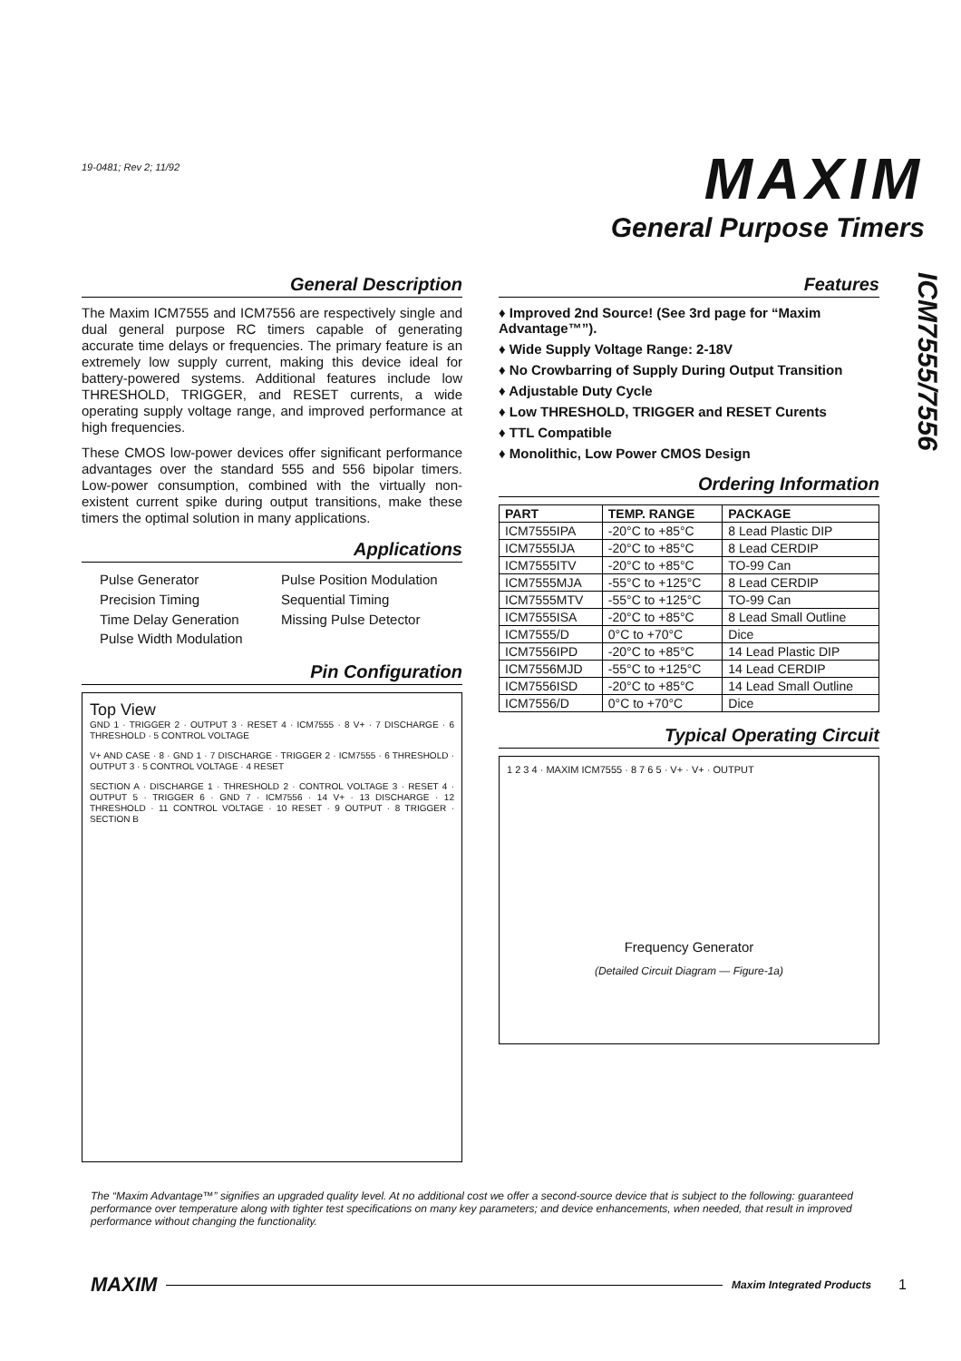19-0481; Rev 2; 11/92
MAXIM
General Purpose Timers
ICM7555/7556
General Description
The Maxim ICM7555 and ICM7556 are respectively single and dual general purpose RC timers capable of generating accurate time delays or frequencies. The primary feature is an extremely low supply current, making this device ideal for battery-powered systems. Additional features include low THRESHOLD, TRIGGER, and RESET currents, a wide operating supply voltage range, and improved performance at high frequencies.
These CMOS low-power devices offer significant performance advantages over the standard 555 and 556 bipolar timers. Low-power consumption, combined with the virtually non-existent current spike during output transitions, make these timers the optimal solution in many applications.
Applications
Pulse Generator
Precision Timing
Time Delay Generation
Pulse Width Modulation
Pulse Position Modulation
Sequential Timing
Missing Pulse Detector
Pin Configuration
Top View
GND 1 · TRIGGER 2 · OUTPUT 3 · RESET 4 · ICM7555 · 8 V+ · 7 DISCHARGE · 6 THRESHOLD · 5 CONTROL VOLTAGE
V+ AND CASE · 8 · GND 1 · 7 DISCHARGE · TRIGGER 2 · ICM7555 · 6 THRESHOLD · OUTPUT 3 · 5 CONTROL VOLTAGE · 4 RESET
SECTION A · DISCHARGE 1 · THRESHOLD 2 · CONTROL VOLTAGE 3 · RESET 4 · OUTPUT 5 · TRIGGER 6 · GND 7 · ICM7556 · 14 V+ · 13 DISCHARGE · 12 THRESHOLD · 11 CONTROL VOLTAGE · 10 RESET · 9 OUTPUT · 8 TRIGGER · SECTION B
Features
♦ Improved 2nd Source! (See 3rd page for “Maxim Advantage™”).
♦ Wide Supply Voltage Range: 2-18V
♦ No Crowbarring of Supply During Output Transition
♦ Adjustable Duty Cycle
♦ Low THRESHOLD, TRIGGER and RESET Curents
♦ TTL Compatible
♦ Monolithic, Low Power CMOS Design
Ordering Information
| PART | TEMP. RANGE | PACKAGE |
| --- | --- | --- |
| ICM7555IPA | -20°C to +85°C | 8 Lead Plastic DIP |
| ICM7555IJA | -20°C to +85°C | 8 Lead CERDIP |
| ICM7555ITV | -20°C to +85°C | TO-99 Can |
| ICM7555MJA | -55°C to +125°C | 8 Lead CERDIP |
| ICM7555MTV | -55°C to +125°C | TO-99 Can |
| ICM7555ISA | -20°C to +85°C | 8 Lead Small Outline |
| ICM7555/D | 0°C to +70°C | Dice |
| ICM7556IPD | -20°C to +85°C | 14 Lead Plastic DIP |
| ICM7556MJD | -55°C to +125°C | 14 Lead CERDIP |
| ICM7556ISD | -20°C to +85°C | 14 Lead Small Outline |
| ICM7556/D | 0°C to +70°C | Dice |
Typical Operating Circuit
1 2 3 4 · MAXIM ICM7555 · 8 7 6 5 · V+ · V+ · OUTPUT
Frequency Generator
(Detailed Circuit Diagram — Figure-1a)
The “Maxim Advantage™” signifies an upgraded quality level. At no additional cost we offer a second-source device that is subject to the following: guaranteed performance over temperature along with tighter test specifications on many key parameters; and device enhancements, when needed, that result in improved performance without changing the functionality.
MAXIM
Maxim Integrated Products 1